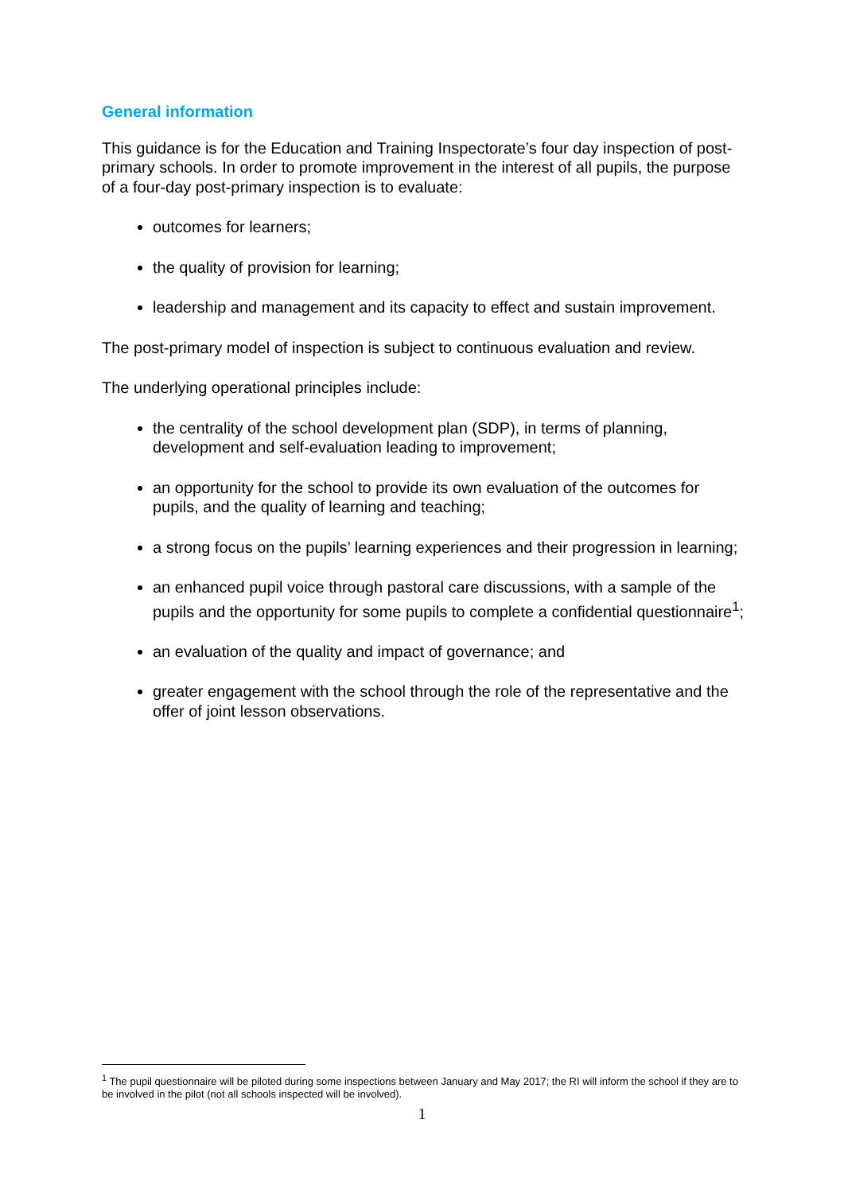General information
This guidance is for the Education and Training Inspectorate’s four day inspection of post-primary schools. In order to promote improvement in the interest of all pupils, the purpose of a four-day post-primary inspection is to evaluate:
outcomes for learners;
the quality of provision for learning;
leadership and management and its capacity to effect and sustain improvement.
The post-primary model of inspection is subject to continuous evaluation and review.
The underlying operational principles include:
the centrality of the school development plan (SDP), in terms of planning, development and self-evaluation leading to improvement;
an opportunity for the school to provide its own evaluation of the outcomes for pupils, and the quality of learning and teaching;
a strong focus on the pupils’ learning experiences and their progression in learning;
an enhanced pupil voice through pastoral care discussions, with a sample of the pupils and the opportunity for some pupils to complete a confidential questionnaire<sup>1</sup>;
an evaluation of the quality and impact of governance; and
greater engagement with the school through the role of the representative and the offer of joint lesson observations.
<sup>1</sup> The pupil questionnaire will be piloted during some inspections between January and May 2017; the RI will inform the school if they are to be involved in the pilot (not all schools inspected will be involved).
1